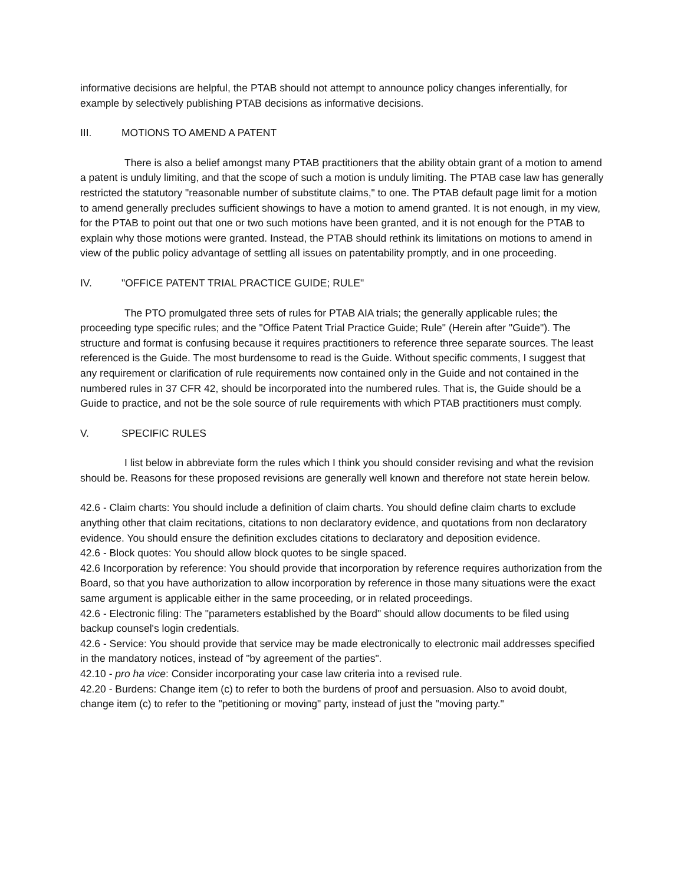informative decisions are helpful, the PTAB should not attempt to announce policy changes inferentially, for example by selectively publishing PTAB decisions as informative decisions.
III. MOTIONS TO AMEND A PATENT
There is also a belief amongst many PTAB practitioners that the ability obtain grant of a motion to amend a patent is unduly limiting, and that the scope of such a motion is unduly limiting. The PTAB case law has generally restricted the statutory "reasonable number of substitute claims," to one. The PTAB default page limit for a motion to amend generally precludes sufficient showings to have a motion to amend granted. It is not enough, in my view, for the PTAB to point out that one or two such motions have been granted, and it is not enough for the PTAB to explain why those motions were granted. Instead, the PTAB should rethink its limitations on motions to amend in view of the public policy advantage of settling all issues on patentability promptly, and in one proceeding.
IV. "OFFICE PATENT TRIAL PRACTICE GUIDE; RULE"
The PTO promulgated three sets of rules for PTAB AIA trials; the generally applicable rules; the proceeding type specific rules; and the "Office Patent Trial Practice Guide; Rule" (Herein after "Guide"). The structure and format is confusing because it requires practitioners to reference three separate sources. The least referenced is the Guide. The most burdensome to read is the Guide. Without specific comments, I suggest that any requirement or clarification of rule requirements now contained only in the Guide and not contained in the numbered rules in 37 CFR 42, should be incorporated into the numbered rules. That is, the Guide should be a Guide to practice, and not be the sole source of rule requirements with which PTAB practitioners must comply.
V. SPECIFIC RULES
I list below in abbreviate form the rules which I think you should consider revising and what the revision should be. Reasons for these proposed revisions are generally well known and therefore not state herein below.
42.6 - Claim charts: You should include a definition of claim charts. You should define claim charts to exclude anything other that claim recitations, citations to non declaratory evidence, and quotations from non declaratory evidence. You should ensure the definition excludes citations to declaratory and deposition evidence.
42.6 - Block quotes: You should allow block quotes to be single spaced.
42.6 Incorporation by reference: You should provide that incorporation by reference requires authorization from the Board, so that you have authorization to allow incorporation by reference in those many situations were the exact same argument is applicable either in the same proceeding, or in related proceedings.
42.6 - Electronic filing: The "parameters established by the Board" should allow documents to be filed using backup counsel's login credentials.
42.6 - Service: You should provide that service may be made electronically to electronic mail addresses specified in the mandatory notices, instead of "by agreement of the parties".
42.10 - pro ha vice: Consider incorporating your case law criteria into a revised rule.
42.20 - Burdens: Change item (c) to refer to both the burdens of proof and persuasion. Also to avoid doubt, change item (c) to refer to the "petitioning or moving" party, instead of just the "moving party."